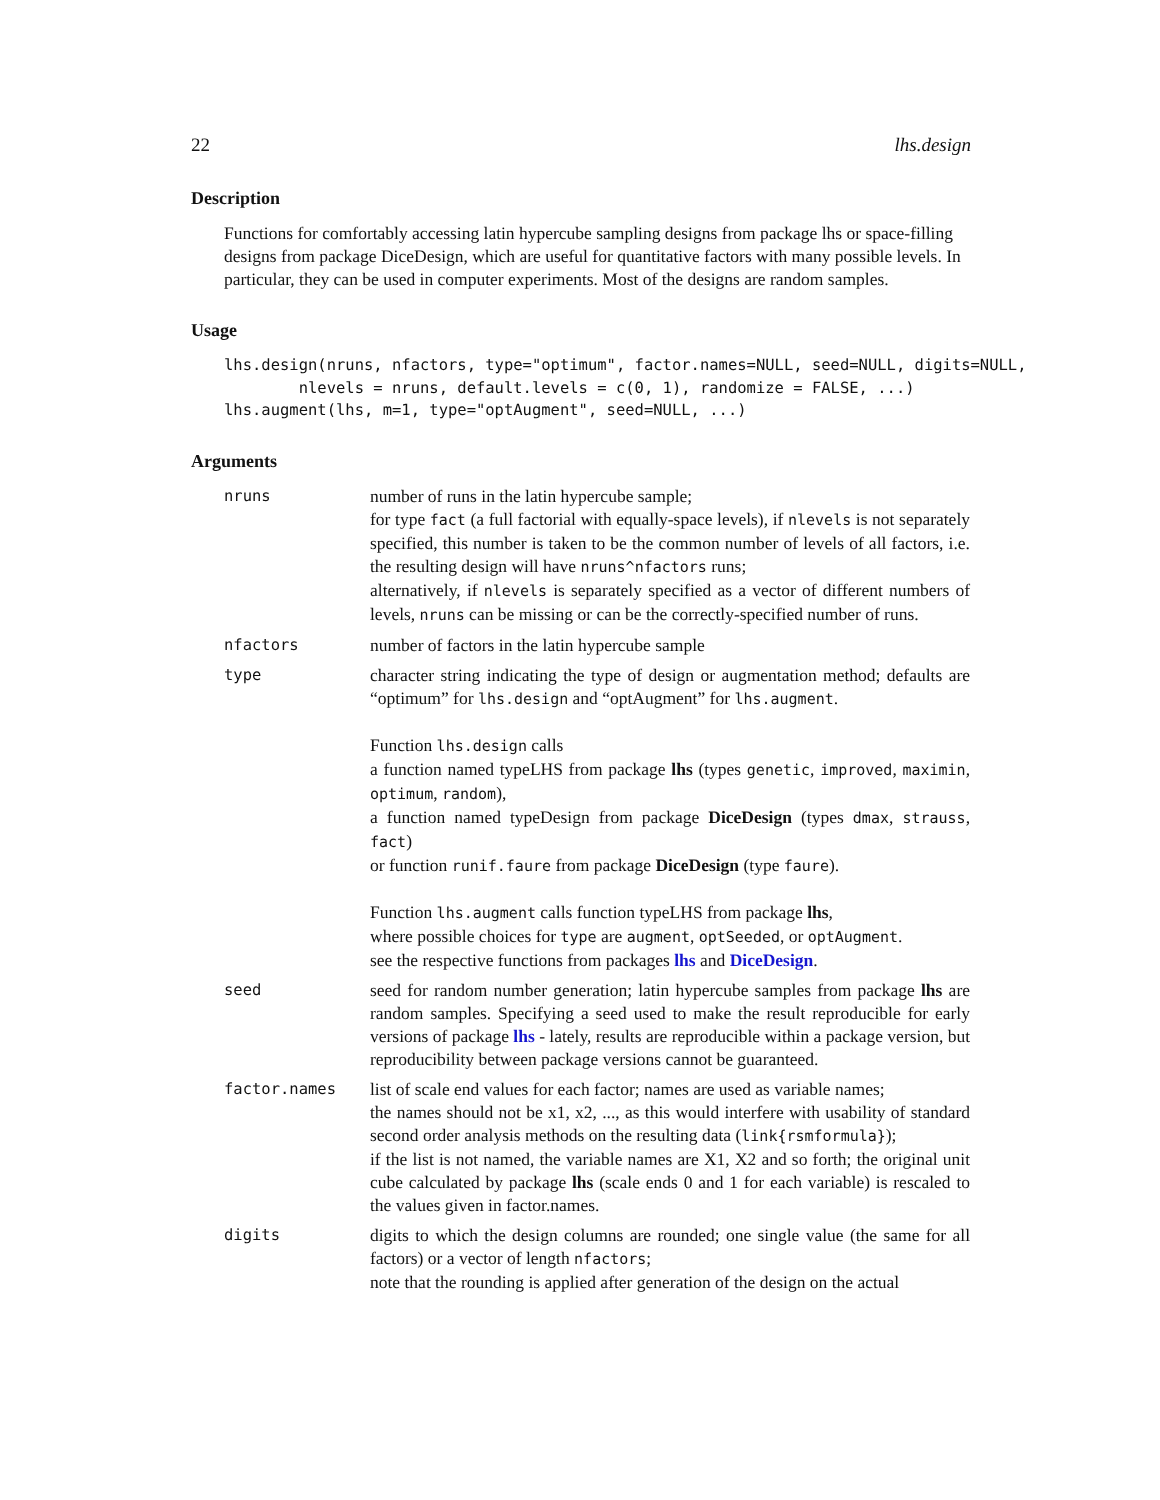22 lhs.design
Description
Functions for comfortably accessing latin hypercube sampling designs from package lhs or space-filling designs from package DiceDesign, which are useful for quantitative factors with many possible levels. In particular, they can be used in computer experiments. Most of the designs are random samples.
Usage
lhs.design(nruns, nfactors, type="optimum", factor.names=NULL, seed=NULL, digits=NULL,
        nlevels = nruns, default.levels = c(0, 1), randomize = FALSE, ...)
lhs.augment(lhs, m=1, type="optAugment", seed=NULL, ...)
Arguments
nruns number of runs in the latin hypercube sample;
for type fact (a full factorial with equally-space levels), if nlevels is not separately specified, this number is taken to be the common number of levels of all factors, i.e. the resulting design will have nruns^nfactors runs;
alternatively, if nlevels is separately specified as a vector of different numbers of levels, nruns can be missing or can be the correctly-specified number of runs.
nfactors number of factors in the latin hypercube sample
type character string indicating the type of design or augmentation method; defaults are “optimum” for lhs.design and “optAugment” for lhs.augment.
Function lhs.design calls
a function named typeLHS from package lhs (types genetic, improved, maximin, optimum, random),
a function named typeDesign from package DiceDesign (types dmax, strauss, fact)
or function runif.faure from package DiceDesign (type faure).
Function lhs.augment calls function typeLHS from package lhs,
where possible choices for type are augment, optSeeded, or optAugment.
see the respective functions from packages lhs and DiceDesign.
seed seed for random number generation; latin hypercube samples from package lhs are random samples. Specifying a seed used to make the result reproducible for early versions of package lhs - lately, results are reproducible within a package version, but reproducibility between package versions cannot be guaranteed.
factor.names list of scale end values for each factor; names are used as variable names;
the names should not be x1, x2, ..., as this would interfere with usability of standard second order analysis methods on the resulting data (link{rsmformula});
if the list is not named, the variable names are X1, X2 and so forth; the original unit cube calculated by package lhs (scale ends 0 and 1 for each variable) is rescaled to the values given in factor.names.
digits digits to which the design columns are rounded; one single value (the same for all factors) or a vector of length nfactors;
note that the rounding is applied after generation of the design on the actual